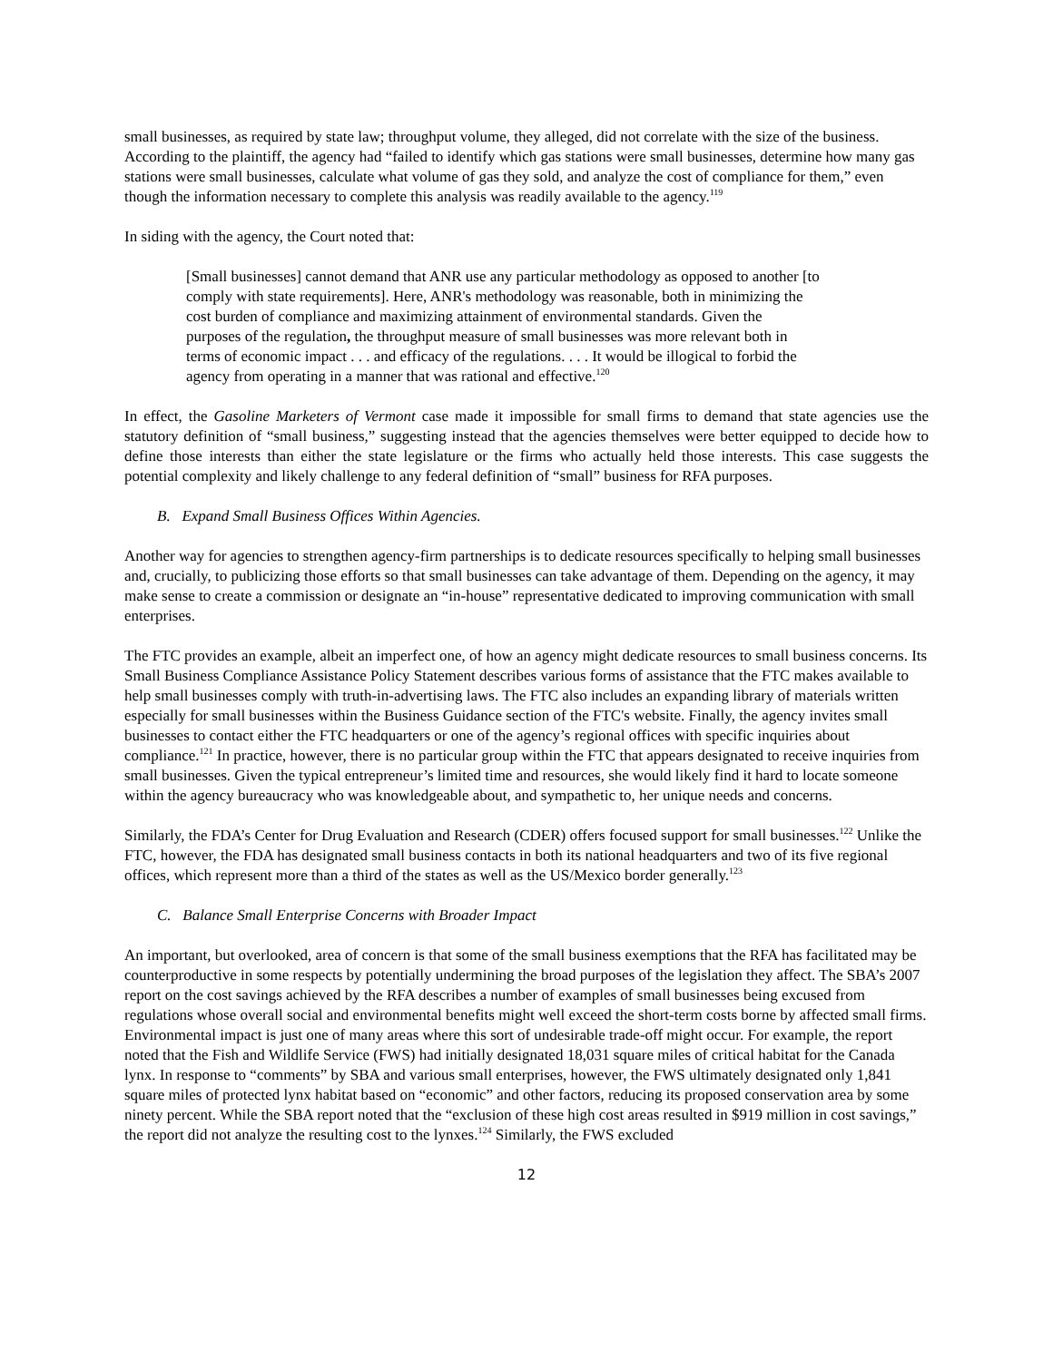small businesses, as required by state law; throughput volume, they alleged, did not correlate with the size of the business. According to the plaintiff, the agency had “failed to identify which gas stations were small businesses, determine how many gas stations were small businesses, calculate what volume of gas they sold, and analyze the cost of compliance for them,” even though the information necessary to complete this analysis was readily available to the agency.<sup>119</sup>
In siding with the agency, the Court noted that:
[Small businesses] cannot demand that ANR use any particular methodology as opposed to another [to comply with state requirements]. Here, ANR's methodology was reasonable, both in minimizing the cost burden of compliance and maximizing attainment of environmental standards. Given the purposes of the regulation, the throughput measure of small businesses was more relevant both in terms of economic impact . . . and efficacy of the regulations. . . . It would be illogical to forbid the agency from operating in a manner that was rational and effective.<sup>120</sup>
In effect, the Gasoline Marketers of Vermont case made it impossible for small firms to demand that state agencies use the statutory definition of “small business,” suggesting instead that the agencies themselves were better equipped to decide how to define those interests than either the state legislature or the firms who actually held those interests. This case suggests the potential complexity and likely challenge to any federal definition of “small” business for RFA purposes.
B. Expand Small Business Offices Within Agencies.
Another way for agencies to strengthen agency-firm partnerships is to dedicate resources specifically to helping small businesses and, crucially, to publicizing those efforts so that small businesses can take advantage of them. Depending on the agency, it may make sense to create a commission or designate an “in-house” representative dedicated to improving communication with small enterprises.
The FTC provides an example, albeit an imperfect one, of how an agency might dedicate resources to small business concerns. Its Small Business Compliance Assistance Policy Statement describes various forms of assistance that the FTC makes available to help small businesses comply with truth-in-advertising laws. The FTC also includes an expanding library of materials written especially for small businesses within the Business Guidance section of the FTC's website. Finally, the agency invites small businesses to contact either the FTC headquarters or one of the agency’s regional offices with specific inquiries about compliance.<sup>121</sup> In practice, however, there is no particular group within the FTC that appears designated to receive inquiries from small businesses. Given the typical entrepreneur’s limited time and resources, she would likely find it hard to locate someone within the agency bureaucracy who was knowledgeable about, and sympathetic to, her unique needs and concerns.
Similarly, the FDA’s Center for Drug Evaluation and Research (CDER) offers focused support for small businesses.<sup>122</sup> Unlike the FTC, however, the FDA has designated small business contacts in both its national headquarters and two of its five regional offices, which represent more than a third of the states as well as the US/Mexico border generally.<sup>123</sup>
C. Balance Small Enterprise Concerns with Broader Impact
An important, but overlooked, area of concern is that some of the small business exemptions that the RFA has facilitated may be counterproductive in some respects by potentially undermining the broad purposes of the legislation they affect. The SBA’s 2007 report on the cost savings achieved by the RFA describes a number of examples of small businesses being excused from regulations whose overall social and environmental benefits might well exceed the short-term costs borne by affected small firms. Environmental impact is just one of many areas where this sort of undesirable trade-off might occur. For example, the report noted that the Fish and Wildlife Service (FWS) had initially designated 18,031 square miles of critical habitat for the Canada lynx. In response to “comments” by SBA and various small enterprises, however, the FWS ultimately designated only 1,841 square miles of protected lynx habitat based on “economic” and other factors, reducing its proposed conservation area by some ninety percent. While the SBA report noted that the “exclusion of these high cost areas resulted in $919 million in cost savings,” the report did not analyze the resulting cost to the lynxes.<sup>124</sup> Similarly, the FWS excluded
12